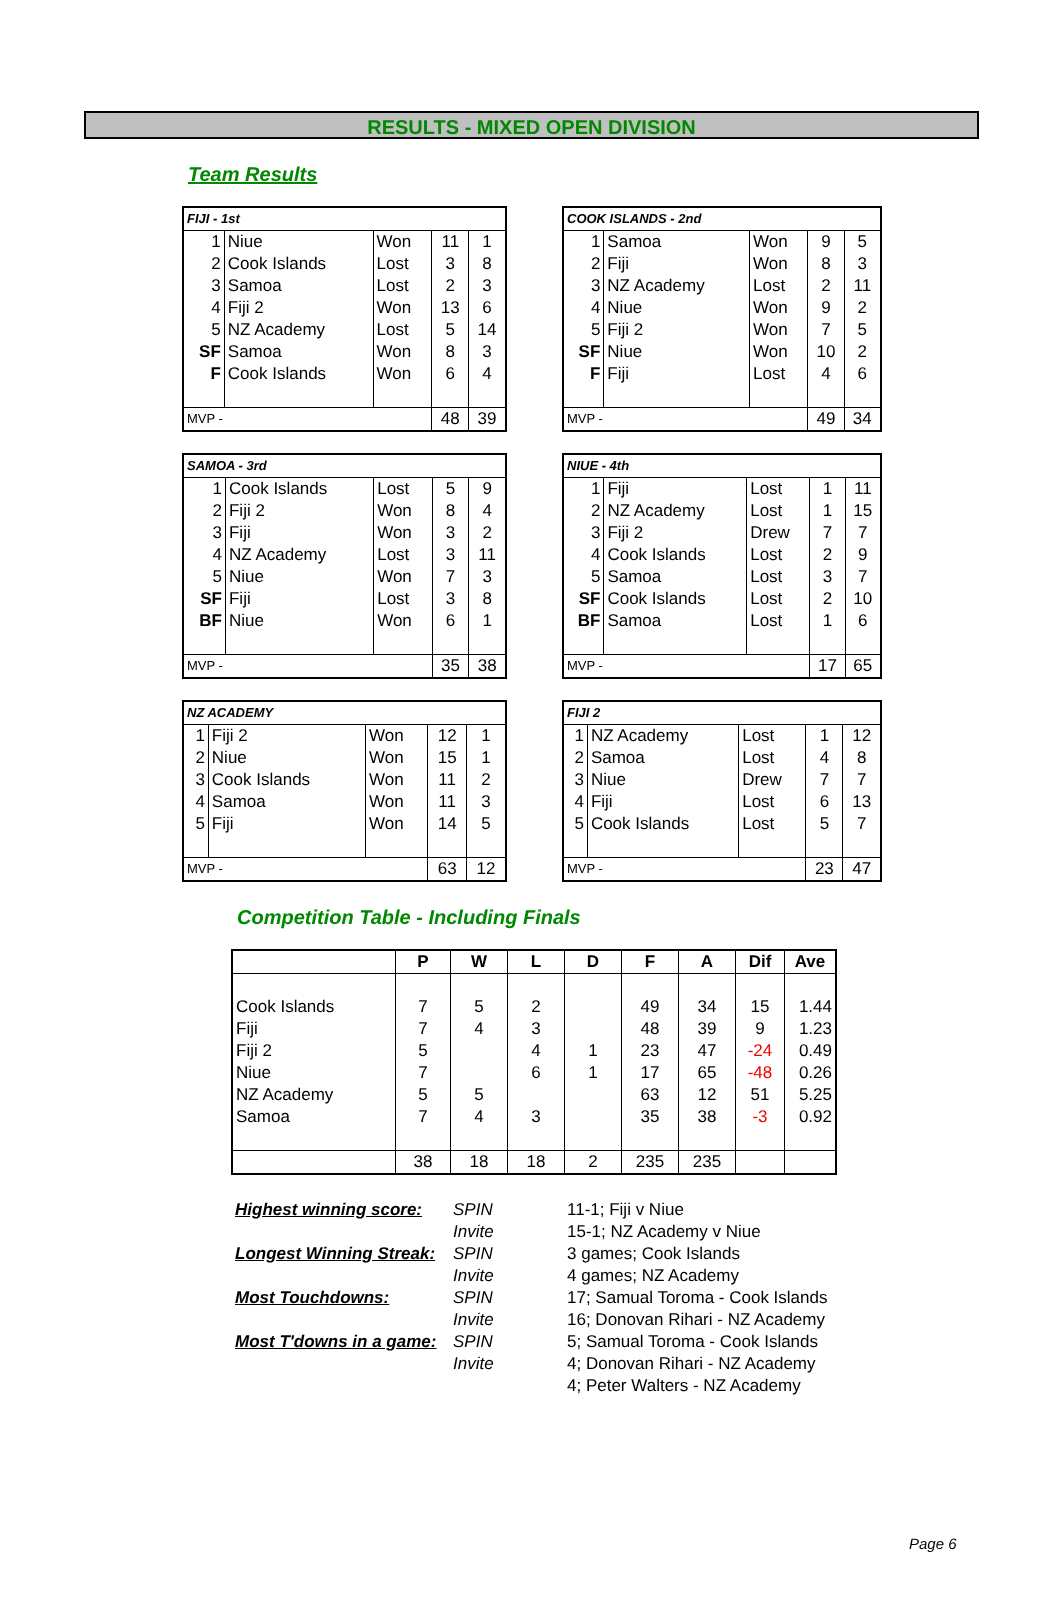RESULTS - MIXED OPEN DIVISION
Team Results
| FIJI - 1st | | | | |
| 1 | Niue | Won | 11 | 1 |
| 2 | Cook Islands | Lost | 3 | 8 |
| 3 | Samoa | Lost | 2 | 3 |
| 4 | Fiji 2 | Won | 13 | 6 |
| 5 | NZ Academy | Lost | 5 | 14 |
| SF | Samoa | Won | 8 | 3 |
| F | Cook Islands | Won | 6 | 4 |
| MVP - | | | 48 | 39 |
| COOK ISLANDS - 2nd | | | | |
| 1 | Samoa | Won | 9 | 5 |
| 2 | Fiji | Won | 8 | 3 |
| 3 | NZ Academy | Lost | 2 | 11 |
| 4 | Niue | Won | 9 | 2 |
| 5 | Fiji 2 | Won | 7 | 5 |
| SF | Niue | Won | 10 | 2 |
| F | Fiji | Lost | 4 | 6 |
| MVP - | | | 49 | 34 |
| SAMOA - 3rd | | | | |
| 1 | Cook Islands | Lost | 5 | 9 |
| 2 | Fiji 2 | Won | 8 | 4 |
| 3 | Fiji | Won | 3 | 2 |
| 4 | NZ Academy | Lost | 3 | 11 |
| 5 | Niue | Won | 7 | 3 |
| SF | Fiji | Lost | 3 | 8 |
| BF | Niue | Won | 6 | 1 |
| MVP - | | | 35 | 38 |
| NIUE - 4th | | | | |
| 1 | Fiji | Lost | 1 | 11 |
| 2 | NZ Academy | Lost | 1 | 15 |
| 3 | Fiji 2 | Drew | 7 | 7 |
| 4 | Cook Islands | Lost | 2 | 9 |
| 5 | Samoa | Lost | 3 | 7 |
| SF | Cook Islands | Lost | 2 | 10 |
| BF | Samoa | Lost | 1 | 6 |
| MVP - | | | 17 | 65 |
| NZ ACADEMY | | | | |
| 1 | Fiji 2 | Won | 12 | 1 |
| 2 | Niue | Won | 15 | 1 |
| 3 | Cook Islands | Won | 11 | 2 |
| 4 | Samoa | Won | 11 | 3 |
| 5 | Fiji | Won | 14 | 5 |
| MVP - | | | 63 | 12 |
| FIJI 2 | | | | |
| 1 | NZ Academy | Lost | 1 | 12 |
| 2 | Samoa | Lost | 4 | 8 |
| 3 | Niue | Drew | 7 | 7 |
| 4 | Fiji | Lost | 6 | 13 |
| 5 | Cook Islands | Lost | 5 | 7 |
| MVP - | | | 23 | 47 |
Competition Table - Including Finals
| | P | W | L | D | F | A | Dif | Ave |
| --- | --- | --- | --- | --- | --- | --- | --- | --- |
| Cook Islands | 7 | 5 | 2 | | 49 | 34 | 15 | 1.44 |
| Fiji | 7 | 4 | 3 | | 48 | 39 | 9 | 1.23 |
| Fiji 2 | 5 | | 4 | 1 | 23 | 47 | -24 | 0.49 |
| Niue | 7 | | 6 | 1 | 17 | 65 | -48 | 0.26 |
| NZ Academy | 5 | 5 | | | 63 | 12 | 51 | 5.25 |
| Samoa | 7 | 4 | 3 | | 35 | 38 | -3 | 0.92 |
| | 38 | 18 | 18 | 2 | 235 | 235 | | |
Highest winning score: SPIN 11-1; Fiji v Niue Invite 15-1; NZ Academy v Niue Longest Winning Streak: SPIN 3 games; Cook Islands Invite 4 games; NZ Academy Most Touchdowns: SPIN 17; Samual Toroma - Cook Islands Invite 16; Donovan Rihari - NZ Academy Most T'downs in a game: SPIN 5; Samual Toroma - Cook Islands Invite 4; Donovan Rihari - NZ Academy 4; Peter Walters - NZ Academy
Page 6